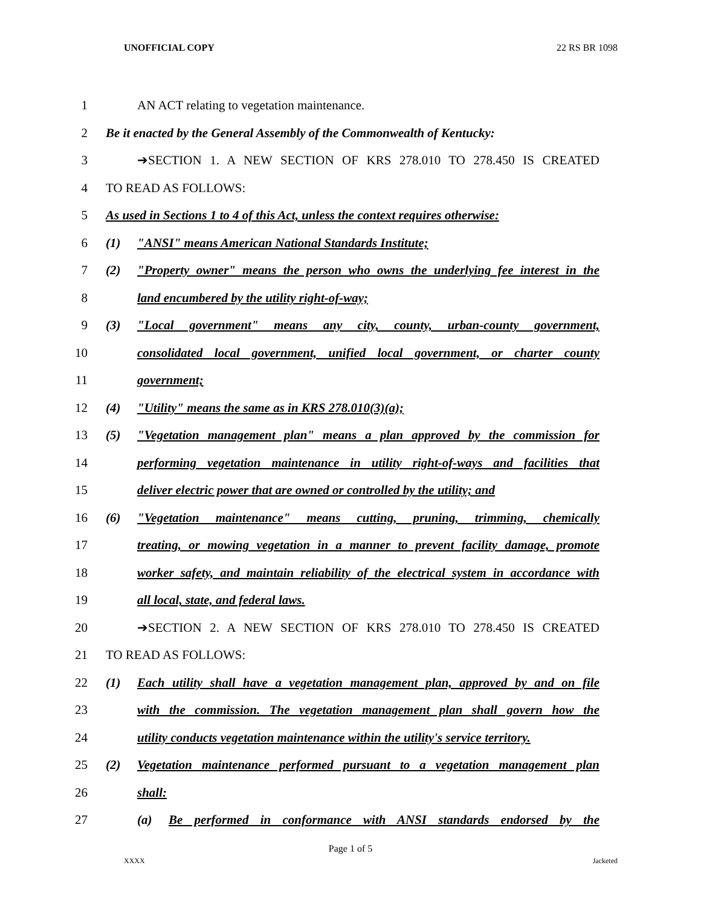UNOFFICIAL COPY 22 RS BR 1098
1 AN ACT relating to vegetation maintenance.
2 Be it enacted by the General Assembly of the Commonwealth of Kentucky:
3 ➔SECTION 1. A NEW SECTION OF KRS 278.010 TO 278.450 IS CREATED
4 TO READ AS FOLLOWS:
5 As used in Sections 1 to 4 of this Act, unless the context requires otherwise:
6 (1) "ANSI" means American National Standards Institute;
7 (2) "Property owner" means the person who owns the underlying fee interest in the
8 land encumbered by the utility right-of-way;
9 (3) "Local government" means any city, county, urban-county government,
10 consolidated local government, unified local government, or charter county
11 government;
12 (4) "Utility" means the same as in KRS 278.010(3)(a);
13 (5) "Vegetation management plan" means a plan approved by the commission for
14 performing vegetation maintenance in utility right-of-ways and facilities that
15 deliver electric power that are owned or controlled by the utility; and
16 (6) "Vegetation maintenance" means cutting, pruning, trimming, chemically
17 treating, or mowing vegetation in a manner to prevent facility damage, promote
18 worker safety, and maintain reliability of the electrical system in accordance with
19 all local, state, and federal laws.
20 ➔SECTION 2. A NEW SECTION OF KRS 278.010 TO 278.450 IS CREATED
21 TO READ AS FOLLOWS:
22 (1) Each utility shall have a vegetation management plan, approved by and on file
23 with the commission. The vegetation management plan shall govern how the
24 utility conducts vegetation maintenance within the utility's service territory.
25 (2) Vegetation maintenance performed pursuant to a vegetation management plan
26 shall:
27 (a) Be performed in conformance with ANSI standards endorsed by the
Page 1 of 5
XXXX Jacketed